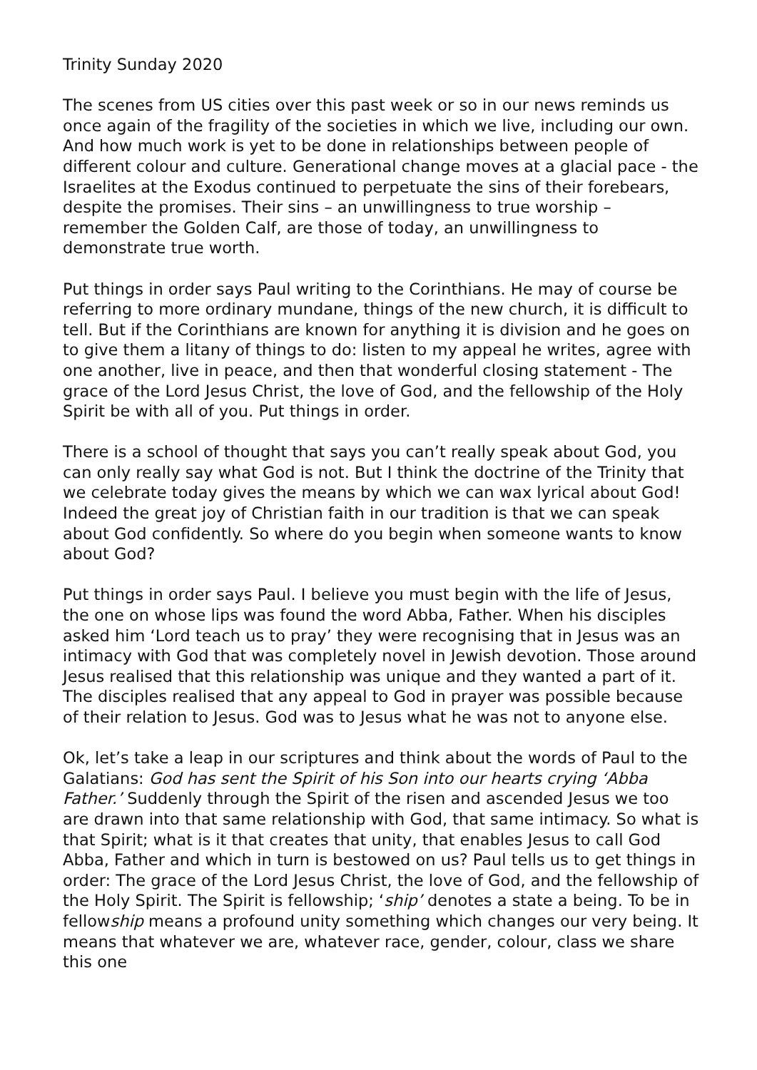Trinity Sunday 2020
The scenes from US cities over this past week or so in our news reminds us once again of the fragility of the societies in which we live, including our own. And how much work is yet to be done in relationships between people of different colour and culture. Generational change moves at a glacial pace - the Israelites at the Exodus continued to perpetuate the sins of their forebears, despite the promises. Their sins – an unwillingness to true worship – remember the Golden Calf, are those of today, an unwillingness to demonstrate true worth.
Put things in order says Paul writing to the Corinthians. He may of course be referring to more ordinary mundane, things of the new church, it is difficult to tell. But if the Corinthians are known for anything it is division and he goes on to give them a litany of things to do: listen to my appeal he writes, agree with one another, live in peace, and then that wonderful closing statement - The grace of the Lord Jesus Christ, the love of God, and the fellowship of the Holy Spirit be with all of you. Put things in order.
There is a school of thought that says you can’t really speak about God, you can only really say what God is not. But I think the doctrine of the Trinity that we celebrate today gives the means by which we can wax lyrical about God! Indeed the great joy of Christian faith in our tradition is that we can speak about God confidently. So where do you begin when someone wants to know about God?
Put things in order says Paul. I believe you must begin with the life of Jesus, the one on whose lips was found the word Abba, Father. When his disciples asked him ‘Lord teach us to pray’ they were recognising that in Jesus was an intimacy with God that was completely novel in Jewish devotion. Those around Jesus realised that this relationship was unique and they wanted a part of it. The disciples realised that any appeal to God in prayer was possible because of their relation to Jesus. God was to Jesus what he was not to anyone else.
Ok, let’s take a leap in our scriptures and think about the words of Paul to the Galatians: God has sent the Spirit of his Son into our hearts crying ‘Abba Father.’ Suddenly through the Spirit of the risen and ascended Jesus we too are drawn into that same relationship with God, that same intimacy. So what is that Spirit; what is it that creates that unity, that enables Jesus to call God Abba, Father and which in turn is bestowed on us? Paul tells us to get things in order: The grace of the Lord Jesus Christ, the love of God, and the fellowship of the Holy Spirit. The Spirit is fellowship; ‘ship’ denotes a state a being. To be in fellowship means a profound unity something which changes our very being. It means that whatever we are, whatever race, gender, colour, class we share this one